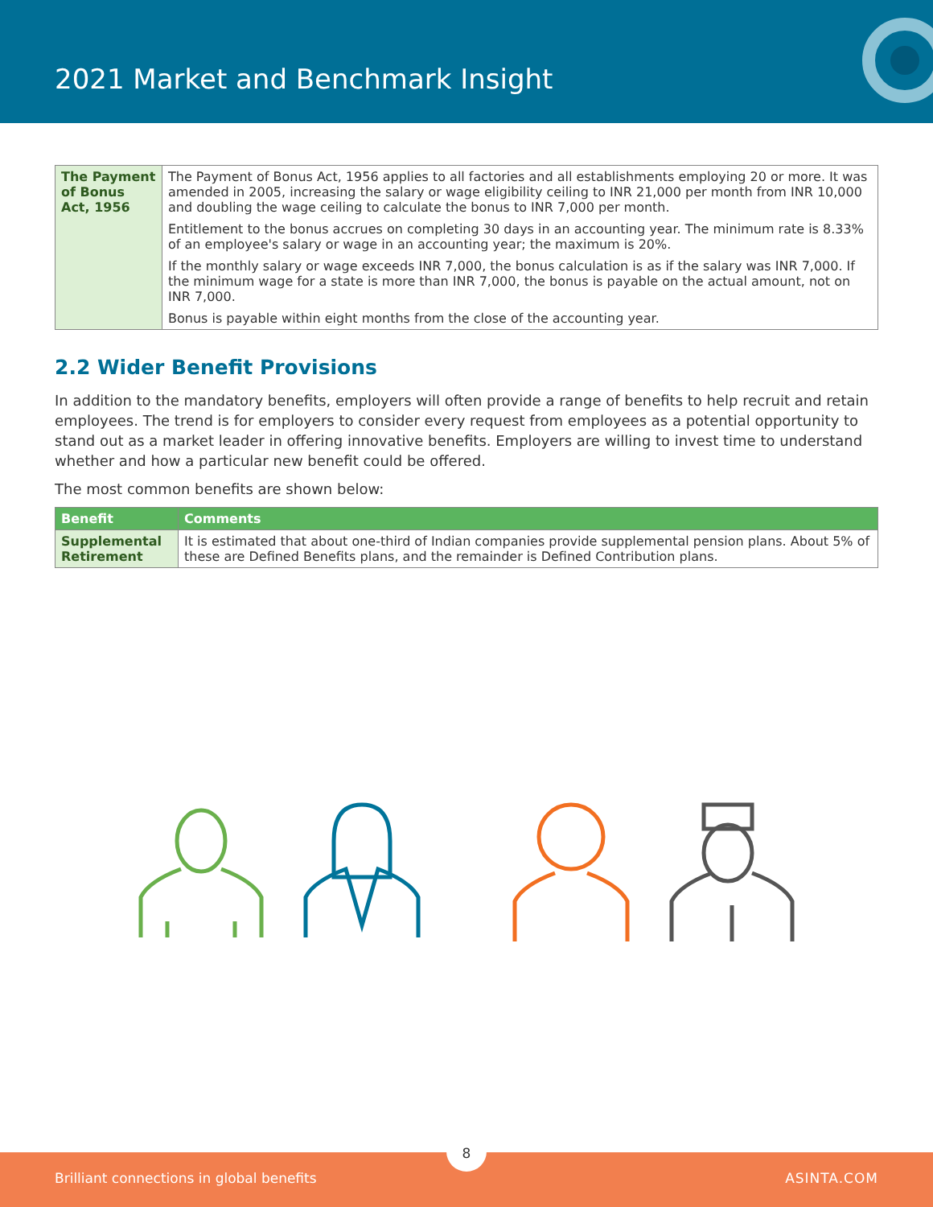2021 Market and Benchmark Insight
| The Payment of Bonus Act, 1956 | The Payment of Bonus Act, 1956 applies to all factories and all establishments employing 20 or more. It was amended in 2005, increasing the salary or wage eligibility ceiling to INR 21,000 per month from INR 10,000 and doubling the wage ceiling to calculate the bonus to INR 7,000 per month. Entitlement to the bonus accrues on completing 30 days in an accounting year. The minimum rate is 8.33% of an employee's salary or wage in an accounting year; the maximum is 20%. If the monthly salary or wage exceeds INR 7,000, the bonus calculation is as if the salary was INR 7,000. If the minimum wage for a state is more than INR 7,000, the bonus is payable on the actual amount, not on INR 7,000. Bonus is payable within eight months from the close of the accounting year. |
2.2 Wider Benefit Provisions
In addition to the mandatory benefits, employers will often provide a range of benefits to help recruit and retain employees. The trend is for employers to consider every request from employees as a potential opportunity to stand out as a market leader in offering innovative benefits. Employers are willing to invest time to understand whether and how a particular new benefit could be offered.
The most common benefits are shown below:
| Benefit | Comments |
| --- | --- |
| Supplemental Retirement | It is estimated that about one-third of Indian companies provide supplemental pension plans. About 5% of these are Defined Benefits plans, and the remainder is Defined Contribution plans. |
8
Brilliant connections in global benefits ASINTA.COM